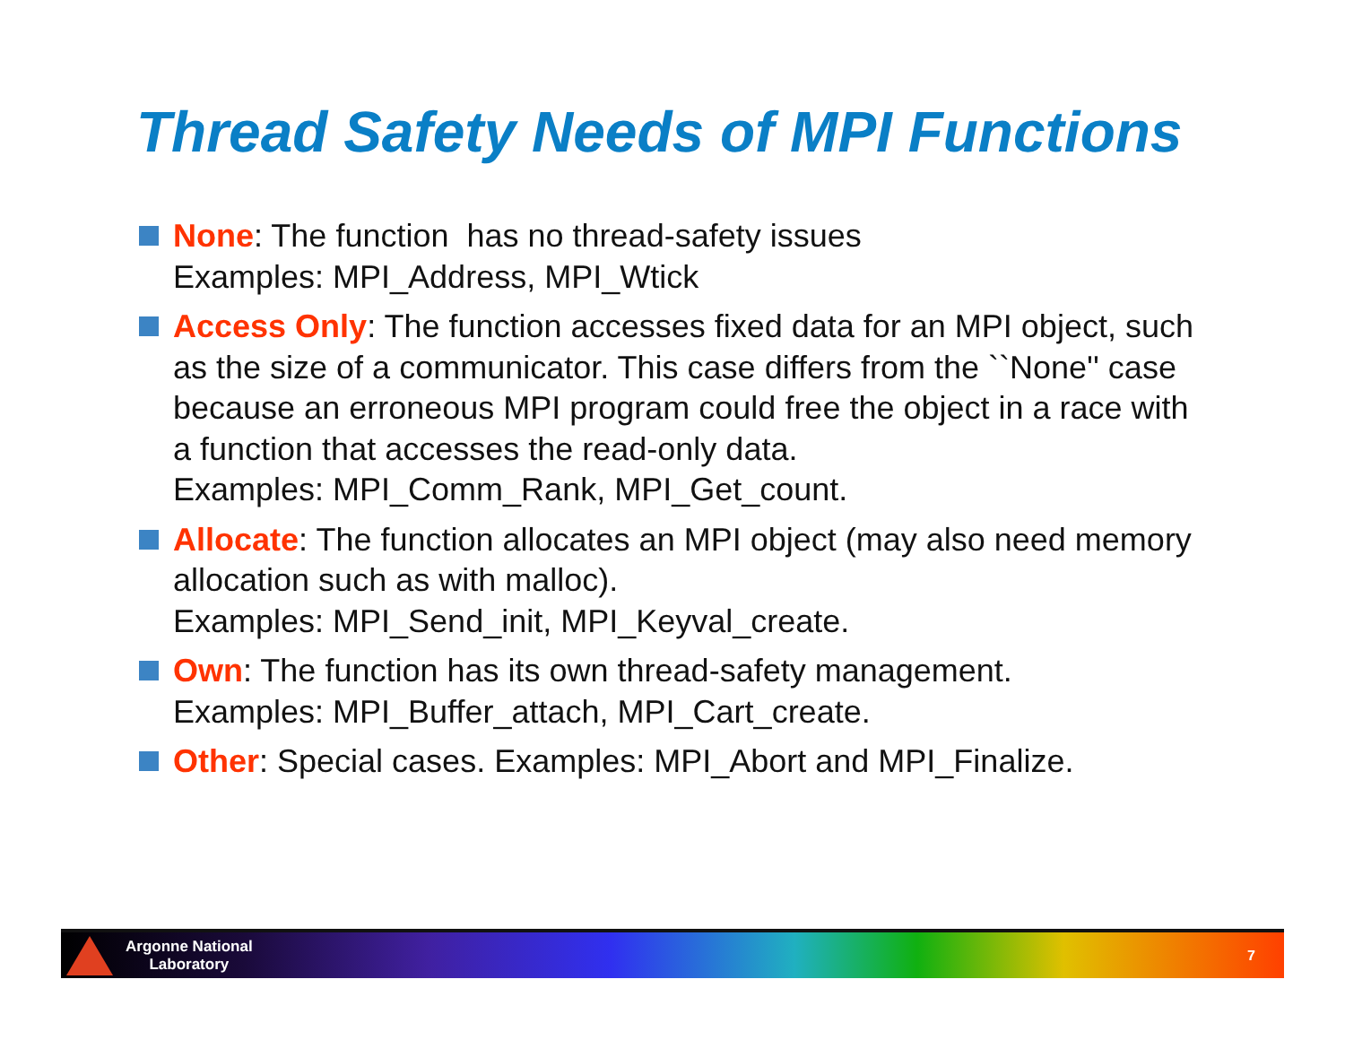Thread Safety Needs of MPI Functions
None: The function has no thread-safety issues
Examples: MPI_Address, MPI_Wtick
Access Only: The function accesses fixed data for an MPI object, such as the size of a communicator. This case differs from the ``None'' case because an erroneous MPI program could free the object in a race with a function that accesses the read-only data.
Examples: MPI_Comm_Rank, MPI_Get_count.
Allocate: The function allocates an MPI object (may also need memory allocation such as with malloc).
Examples: MPI_Send_init, MPI_Keyval_create.
Own: The function has its own thread-safety management.
Examples: MPI_Buffer_attach, MPI_Cart_create.
Other: Special cases. Examples: MPI_Abort and MPI_Finalize.
Argonne National
Laboratory
7